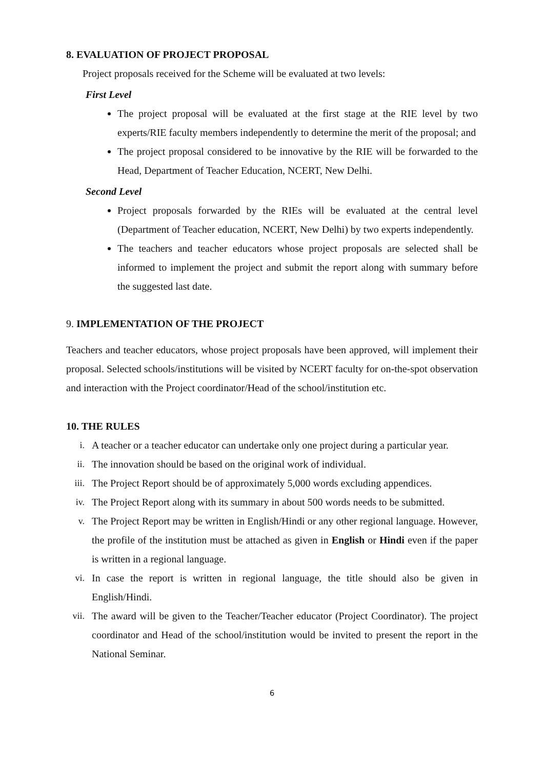8. EVALUATION OF PROJECT PROPOSAL
Project proposals received for the Scheme will be evaluated at two levels:
First Level
The project proposal will be evaluated at the first stage at the RIE level by two experts/RIE faculty members independently to determine the merit of the proposal; and
The project proposal considered to be innovative by the RIE will be forwarded to the Head, Department of Teacher Education, NCERT, New Delhi.
Second Level
Project proposals forwarded by the RIEs will be evaluated at the central level (Department of Teacher education, NCERT, New Delhi) by two experts independently.
The teachers and teacher educators whose project proposals are selected shall be informed to implement the project and submit the report along with summary before the suggested last date.
9. IMPLEMENTATION OF THE PROJECT
Teachers and teacher educators, whose project proposals have been approved, will implement their proposal. Selected schools/institutions will be visited by NCERT faculty for on-the-spot observation and interaction with the Project coordinator/Head of the school/institution etc.
10. THE RULES
i. A teacher or a teacher educator can undertake only one project during a particular year.
ii. The innovation should be based on the original work of individual.
iii. The Project Report should be of approximately 5,000 words excluding appendices.
iv. The Project Report along with its summary in about 500 words needs to be submitted.
v. The Project Report may be written in English/Hindi or any other regional language. However, the profile of the institution must be attached as given in English or Hindi even if the paper is written in a regional language.
vi. In case the report is written in regional language, the title should also be given in English/Hindi.
vii. The award will be given to the Teacher/Teacher educator (Project Coordinator). The project coordinator and Head of the school/institution would be invited to present the report in the National Seminar.
6